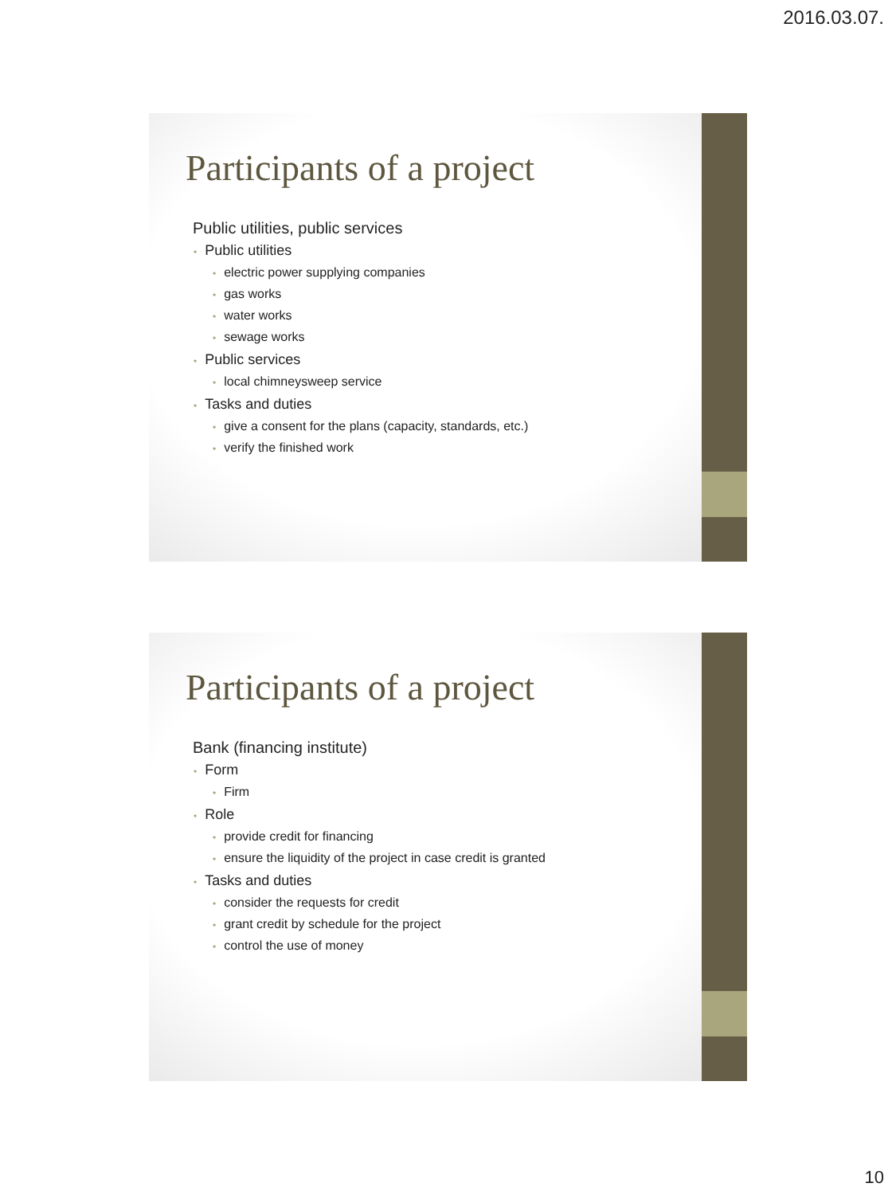2016.03.07.
Participants of a project
Public utilities, public services
• Public utilities
• electric power supplying companies
• gas works
• water works
• sewage works
• Public services
• local chimneysweep service
• Tasks and duties
• give a consent for the plans (capacity, standards, etc.)
• verify the finished work
Participants of a project
Bank (financing institute)
• Form
• Firm
• Role
• provide credit for financing
• ensure the liquidity of the project in case credit is granted
• Tasks and duties
• consider the requests for credit
• grant credit by schedule for the project
• control the use of money
10